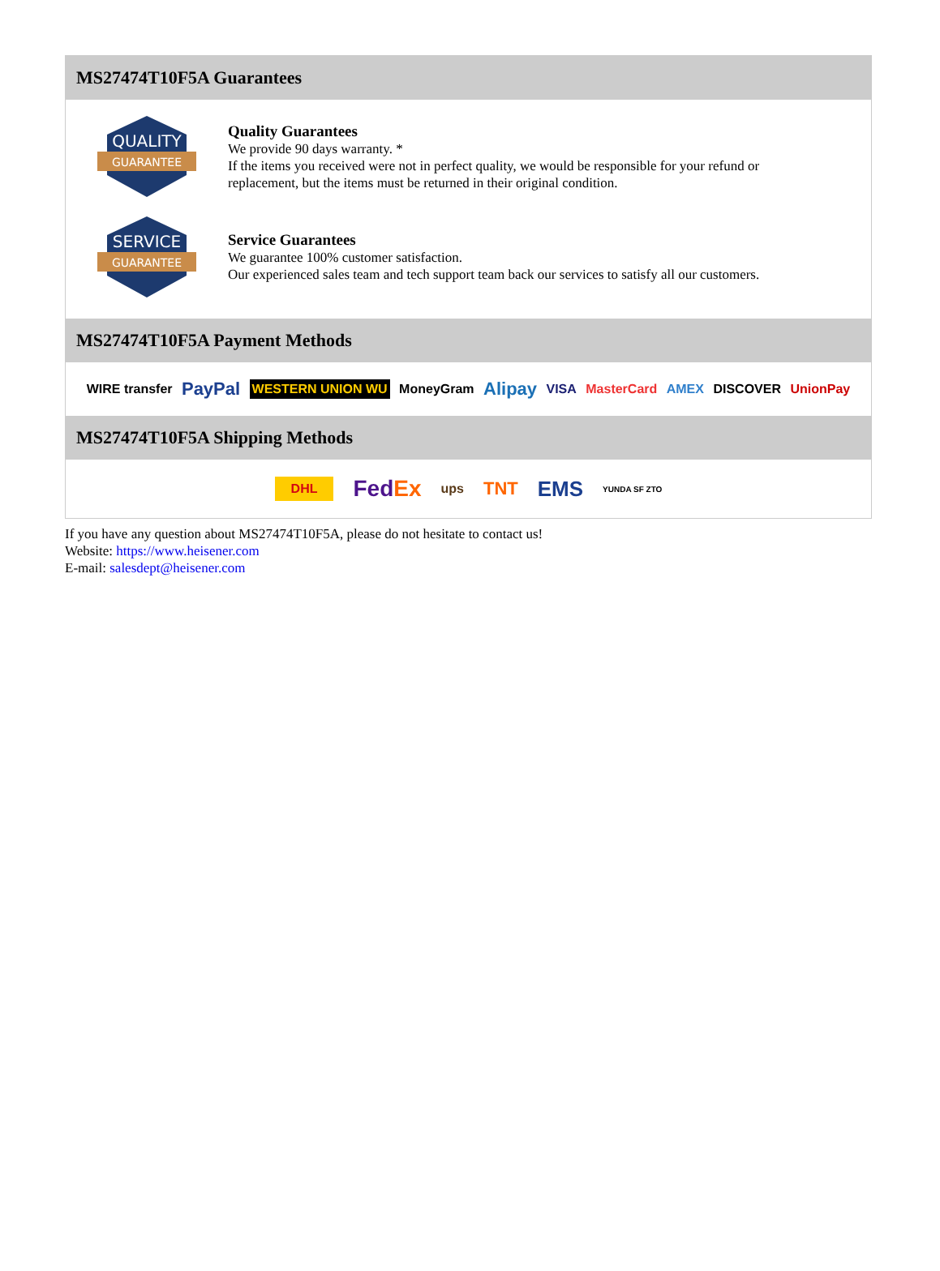MS27474T10F5A Guarantees
QUALITY
GUARANTEE
Quality Guarantees
We provide 90 days warranty. *
If the items you received were not in perfect quality, we would be responsible for your refund or replacement, but the items must be returned in their original condition.
SERVICE
GUARANTEE
Service Guarantees
We guarantee 100% customer satisfaction.
Our experienced sales team and tech support team back our services to satisfy all our customers.
MS27474T10F5A Payment Methods
WIRE transfer PayPal WESTERN UNION WU MoneyGram Alipay VISA MasterCard AMEX DISCOVER UnionPay
MS27474T10F5A Shipping Methods
DHL FedEx ups TNT EMS YUNDA SF ZTO
If you have any question about MS27474T10F5A, please do not hesitate to contact us!
Website: https://www.heisener.com
E-mail: salesdept@heisener.com